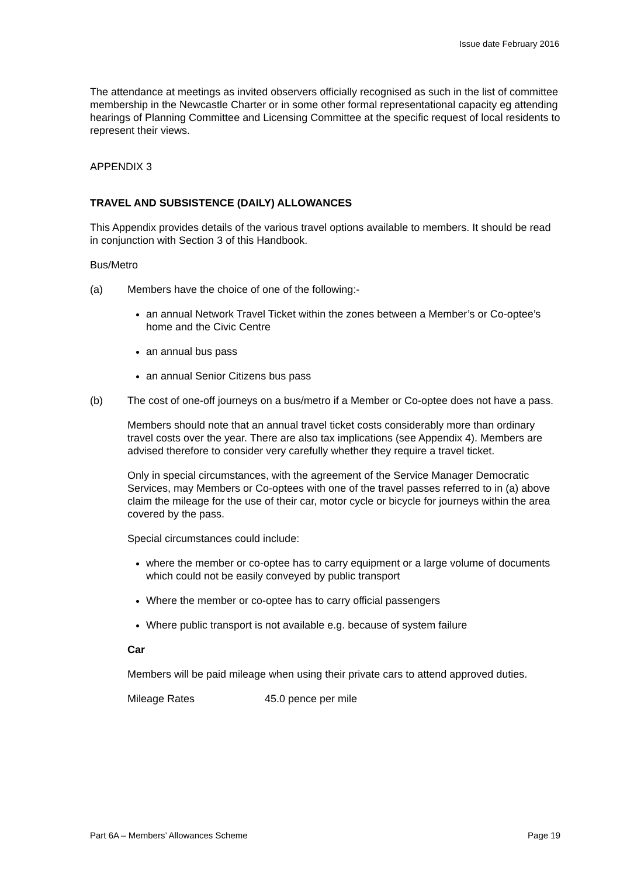Issue date February 2016
The attendance at meetings as invited observers officially recognised as such in the list of committee membership in the Newcastle Charter or in some other formal representational capacity eg attending hearings of Planning Committee and Licensing Committee at the specific request of local residents to represent their views.
APPENDIX 3
TRAVEL AND SUBSISTENCE (DAILY) ALLOWANCES
This Appendix provides details of the various travel options available to members. It should be read in conjunction with Section 3 of this Handbook.
Bus/Metro
(a) Members have the choice of one of the following:-
an annual Network Travel Ticket within the zones between a Member’s or Co-optee’s home and the Civic Centre
an annual bus pass
an annual Senior Citizens bus pass
(b) The cost of one-off journeys on a bus/metro if a Member or Co-optee does not have a pass.
Members should note that an annual travel ticket costs considerably more than ordinary travel costs over the year. There are also tax implications (see Appendix 4). Members are advised therefore to consider very carefully whether they require a travel ticket.
Only in special circumstances, with the agreement of the Service Manager Democratic Services, may Members or Co-optees with one of the travel passes referred to in (a) above claim the mileage for the use of their car, motor cycle or bicycle for journeys within the area covered by the pass.
Special circumstances could include:
where the member or co-optee has to carry equipment or a large volume of documents which could not be easily conveyed by public transport
Where the member or co-optee has to carry official passengers
Where public transport is not available e.g. because of system failure
Car
Members will be paid mileage when using their private cars to attend approved duties.
Mileage Rates 45.0 pence per mile
Part 6A – Members’ Allowances Scheme Page 19